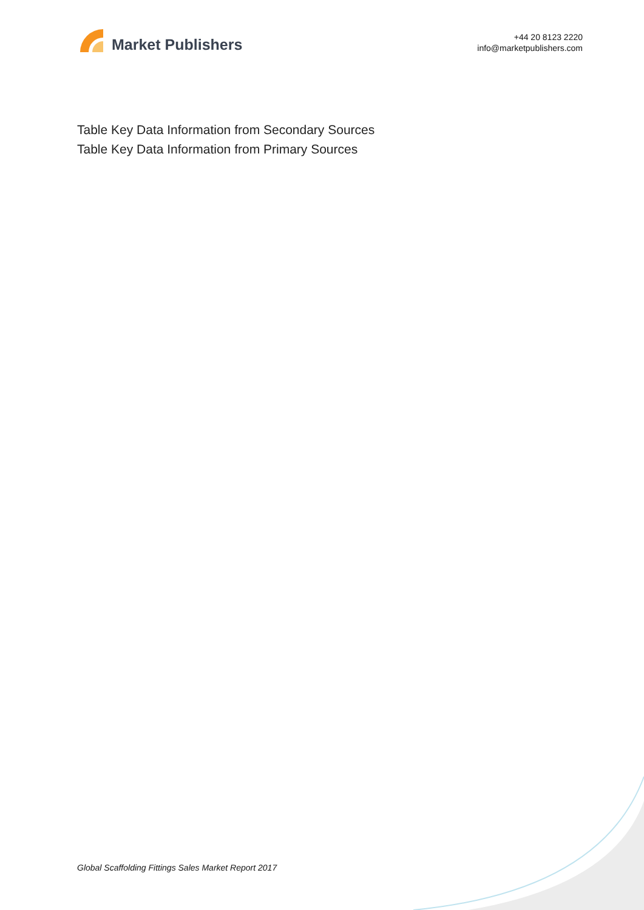Market Publishers
+44 20 8123 2220
info@marketpublishers.com
Table Key Data Information from Secondary Sources
Table Key Data Information from Primary Sources
Global Scaffolding Fittings Sales Market Report 2017